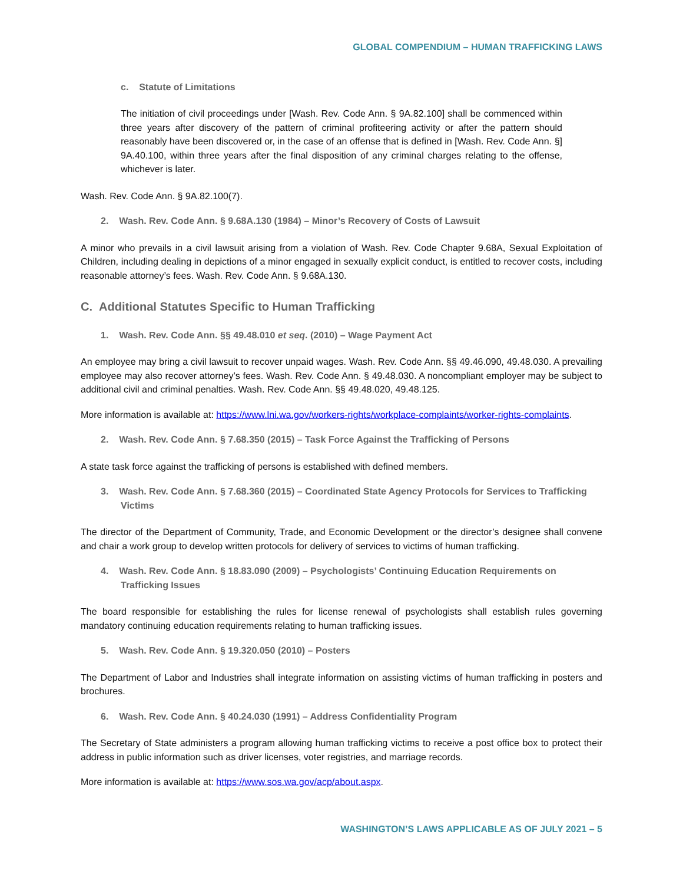GLOBAL COMPENDIUM – HUMAN TRAFFICKING LAWS
c. Statute of Limitations
The initiation of civil proceedings under [Wash. Rev. Code Ann. § 9A.82.100] shall be commenced within three years after discovery of the pattern of criminal profiteering activity or after the pattern should reasonably have been discovered or, in the case of an offense that is defined in [Wash. Rev. Code Ann. §] 9A.40.100, within three years after the final disposition of any criminal charges relating to the offense, whichever is later.
Wash. Rev. Code Ann. § 9A.82.100(7).
2. Wash. Rev. Code Ann. § 9.68A.130 (1984) – Minor’s Recovery of Costs of Lawsuit
A minor who prevails in a civil lawsuit arising from a violation of Wash. Rev. Code Chapter 9.68A, Sexual Exploitation of Children, including dealing in depictions of a minor engaged in sexually explicit conduct, is entitled to recover costs, including reasonable attorney’s fees. Wash. Rev. Code Ann. § 9.68A.130.
C. Additional Statutes Specific to Human Trafficking
1. Wash. Rev. Code Ann. §§ 49.48.010 et seq. (2010) – Wage Payment Act
An employee may bring a civil lawsuit to recover unpaid wages. Wash. Rev. Code Ann. §§ 49.46.090, 49.48.030. A prevailing employee may also recover attorney’s fees. Wash. Rev. Code Ann. § 49.48.030. A noncompliant employer may be subject to additional civil and criminal penalties. Wash. Rev. Code Ann. §§ 49.48.020, 49.48.125.
More information is available at: https://www.lni.wa.gov/workers-rights/workplace-complaints/worker-rights-complaints.
2. Wash. Rev. Code Ann. § 7.68.350 (2015) – Task Force Against the Trafficking of Persons
A state task force against the trafficking of persons is established with defined members.
3. Wash. Rev. Code Ann. § 7.68.360 (2015) – Coordinated State Agency Protocols for Services to Trafficking Victims
The director of the Department of Community, Trade, and Economic Development or the director’s designee shall convene and chair a work group to develop written protocols for delivery of services to victims of human trafficking.
4. Wash. Rev. Code Ann. § 18.83.090 (2009) – Psychologists’ Continuing Education Requirements on Trafficking Issues
The board responsible for establishing the rules for license renewal of psychologists shall establish rules governing mandatory continuing education requirements relating to human trafficking issues.
5. Wash. Rev. Code Ann. § 19.320.050 (2010) – Posters
The Department of Labor and Industries shall integrate information on assisting victims of human trafficking in posters and brochures.
6. Wash. Rev. Code Ann. § 40.24.030 (1991) – Address Confidentiality Program
The Secretary of State administers a program allowing human trafficking victims to receive a post office box to protect their address in public information such as driver licenses, voter registries, and marriage records.
More information is available at: https://www.sos.wa.gov/acp/about.aspx.
WASHINGTON’S LAWS APPLICABLE AS OF JULY 2021 – 5